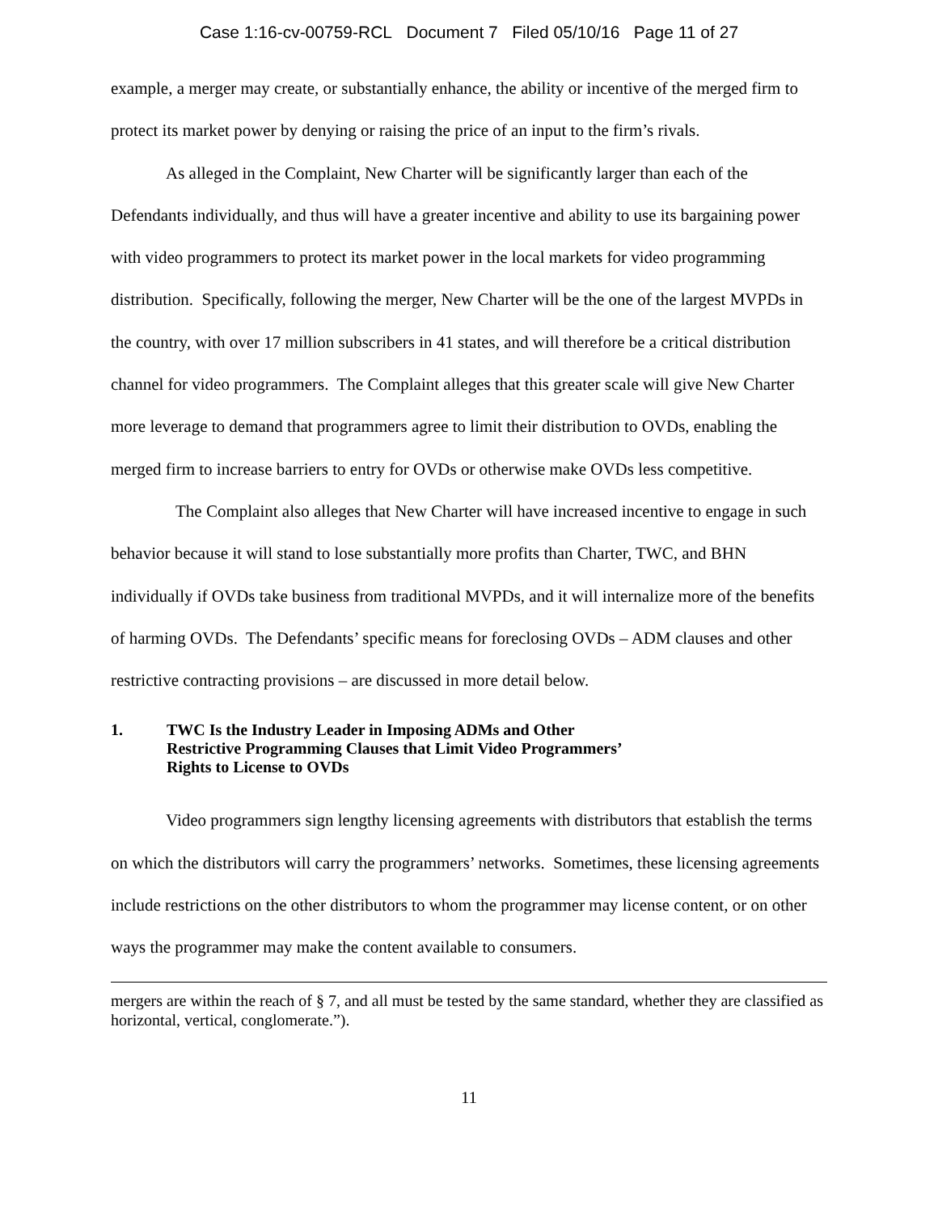Case 1:16-cv-00759-RCL Document 7 Filed 05/10/16 Page 11 of 27
example, a merger may create, or substantially enhance, the ability or incentive of the merged firm to protect its market power by denying or raising the price of an input to the firm’s rivals.
As alleged in the Complaint, New Charter will be significantly larger than each of the Defendants individually, and thus will have a greater incentive and ability to use its bargaining power with video programmers to protect its market power in the local markets for video programming distribution. Specifically, following the merger, New Charter will be the one of the largest MVPDs in the country, with over 17 million subscribers in 41 states, and will therefore be a critical distribution channel for video programmers. The Complaint alleges that this greater scale will give New Charter more leverage to demand that programmers agree to limit their distribution to OVDs, enabling the merged firm to increase barriers to entry for OVDs or otherwise make OVDs less competitive.
The Complaint also alleges that New Charter will have increased incentive to engage in such behavior because it will stand to lose substantially more profits than Charter, TWC, and BHN individually if OVDs take business from traditional MVPDs, and it will internalize more of the benefits of harming OVDs. The Defendants’ specific means for foreclosing OVDs – ADM clauses and other restrictive contracting provisions – are discussed in more detail below.
1. TWC Is the Industry Leader in Imposing ADMs and Other
Restrictive Programming Clauses that Limit Video Programmers’
Rights to License to OVDs
Video programmers sign lengthy licensing agreements with distributors that establish the terms on which the distributors will carry the programmers’ networks. Sometimes, these licensing agreements include restrictions on the other distributors to whom the programmer may license content, or on other ways the programmer may make the content available to consumers.
mergers are within the reach of § 7, and all must be tested by the same standard, whether they are classified as horizontal, vertical, conglomerate.”).
11